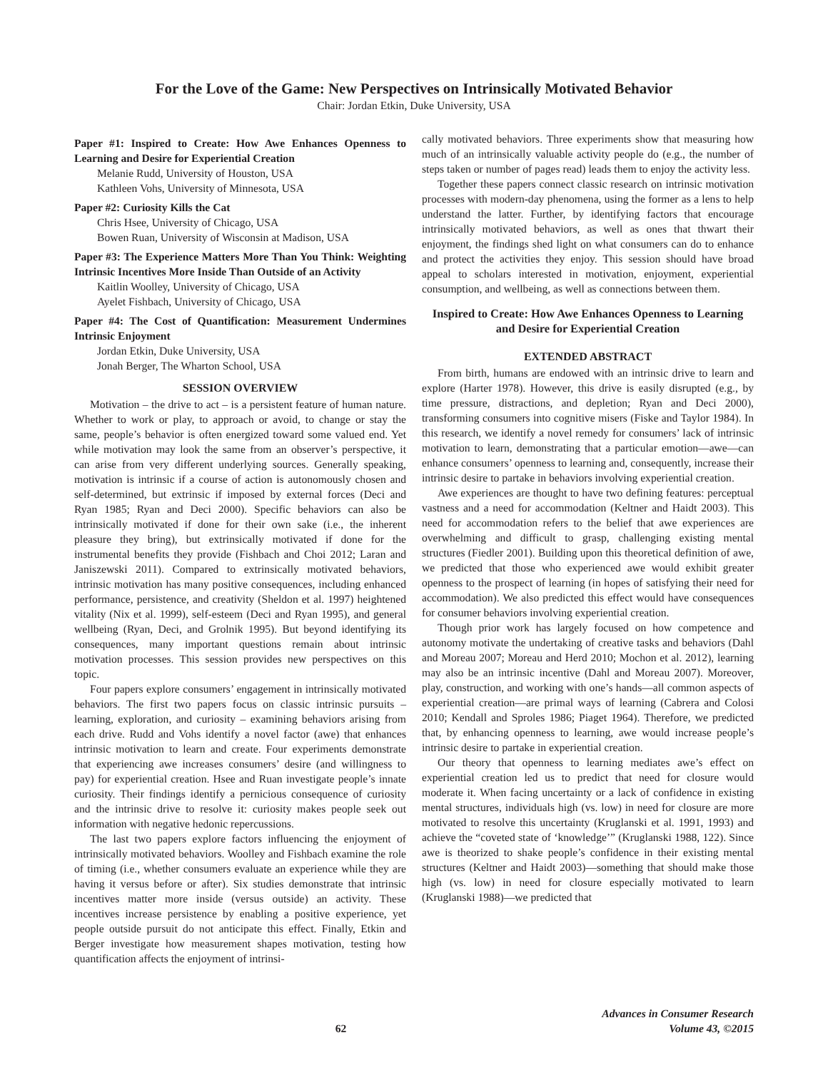For the Love of the Game: New Perspectives on Intrinsically Motivated Behavior
Chair: Jordan Etkin, Duke University, USA
Paper #1: Inspired to Create: How Awe Enhances Openness to Learning and Desire for Experiential Creation
Melanie Rudd, University of Houston, USA
Kathleen Vohs, University of Minnesota, USA
Paper #2: Curiosity Kills the Cat
Chris Hsee, University of Chicago, USA
Bowen Ruan, University of Wisconsin at Madison, USA
Paper #3: The Experience Matters More Than You Think: Weighting Intrinsic Incentives More Inside Than Outside of an Activity
Kaitlin Woolley, University of Chicago, USA
Ayelet Fishbach, University of Chicago, USA
Paper #4: The Cost of Quantification: Measurement Undermines Intrinsic Enjoyment
Jordan Etkin, Duke University, USA
Jonah Berger, The Wharton School, USA
SESSION OVERVIEW
Motivation – the drive to act – is a persistent feature of human nature. Whether to work or play, to approach or avoid, to change or stay the same, people’s behavior is often energized toward some valued end. Yet while motivation may look the same from an observer’s perspective, it can arise from very different underlying sources. Generally speaking, motivation is intrinsic if a course of action is autonomously chosen and self-determined, but extrinsic if imposed by external forces (Deci and Ryan 1985; Ryan and Deci 2000). Specific behaviors can also be intrinsically motivated if done for their own sake (i.e., the inherent pleasure they bring), but extrinsically motivated if done for the instrumental benefits they provide (Fishbach and Choi 2012; Laran and Janiszewski 2011). Compared to extrinsically motivated behaviors, intrinsic motivation has many positive consequences, including enhanced performance, persistence, and creativity (Sheldon et al. 1997) heightened vitality (Nix et al. 1999), self-esteem (Deci and Ryan 1995), and general wellbeing (Ryan, Deci, and Grolnik 1995). But beyond identifying its consequences, many important questions remain about intrinsic motivation processes. This session provides new perspectives on this topic.
Four papers explore consumers’ engagement in intrinsically motivated behaviors. The first two papers focus on classic intrinsic pursuits – learning, exploration, and curiosity – examining behaviors arising from each drive. Rudd and Vohs identify a novel factor (awe) that enhances intrinsic motivation to learn and create. Four experiments demonstrate that experiencing awe increases consumers’ desire (and willingness to pay) for experiential creation. Hsee and Ruan investigate people’s innate curiosity. Their findings identify a pernicious consequence of curiosity and the intrinsic drive to resolve it: curiosity makes people seek out information with negative hedonic repercussions.
The last two papers explore factors influencing the enjoyment of intrinsically motivated behaviors. Woolley and Fishbach examine the role of timing (i.e., whether consumers evaluate an experience while they are having it versus before or after). Six studies demonstrate that intrinsic incentives matter more inside (versus outside) an activity. These incentives increase persistence by enabling a positive experience, yet people outside pursuit do not anticipate this effect. Finally, Etkin and Berger investigate how measurement shapes motivation, testing how quantification affects the enjoyment of intrinsi-
cally motivated behaviors. Three experiments show that measuring how much of an intrinsically valuable activity people do (e.g., the number of steps taken or number of pages read) leads them to enjoy the activity less.
Together these papers connect classic research on intrinsic motivation processes with modern-day phenomena, using the former as a lens to help understand the latter. Further, by identifying factors that encourage intrinsically motivated behaviors, as well as ones that thwart their enjoyment, the findings shed light on what consumers can do to enhance and protect the activities they enjoy. This session should have broad appeal to scholars interested in motivation, enjoyment, experiential consumption, and wellbeing, as well as connections between them.
Inspired to Create: How Awe Enhances Openness to Learning and Desire for Experiential Creation
EXTENDED ABSTRACT
From birth, humans are endowed with an intrinsic drive to learn and explore (Harter 1978). However, this drive is easily disrupted (e.g., by time pressure, distractions, and depletion; Ryan and Deci 2000), transforming consumers into cognitive misers (Fiske and Taylor 1984). In this research, we identify a novel remedy for consumers’ lack of intrinsic motivation to learn, demonstrating that a particular emotion—awe—can enhance consumers’ openness to learning and, consequently, increase their intrinsic desire to partake in behaviors involving experiential creation.
Awe experiences are thought to have two defining features: perceptual vastness and a need for accommodation (Keltner and Haidt 2003). This need for accommodation refers to the belief that awe experiences are overwhelming and difficult to grasp, challenging existing mental structures (Fiedler 2001). Building upon this theoretical definition of awe, we predicted that those who experienced awe would exhibit greater openness to the prospect of learning (in hopes of satisfying their need for accommodation). We also predicted this effect would have consequences for consumer behaviors involving experiential creation.
Though prior work has largely focused on how competence and autonomy motivate the undertaking of creative tasks and behaviors (Dahl and Moreau 2007; Moreau and Herd 2010; Mochon et al. 2012), learning may also be an intrinsic incentive (Dahl and Moreau 2007). Moreover, play, construction, and working with one’s hands—all common aspects of experiential creation—are primal ways of learning (Cabrera and Colosi 2010; Kendall and Sproles 1986; Piaget 1964). Therefore, we predicted that, by enhancing openness to learning, awe would increase people’s intrinsic desire to partake in experiential creation.
Our theory that openness to learning mediates awe’s effect on experiential creation led us to predict that need for closure would moderate it. When facing uncertainty or a lack of confidence in existing mental structures, individuals high (vs. low) in need for closure are more motivated to resolve this uncertainty (Kruglanski et al. 1991, 1993) and achieve the “coveted state of ‘knowledge’” (Kruglanski 1988, 122). Since awe is theorized to shake people’s confidence in their existing mental structures (Keltner and Haidt 2003)—something that should make those high (vs. low) in need for closure especially motivated to learn (Kruglanski 1988)—we predicted that
x 62 Advances in Consumer Research
Volume 43, ©2015